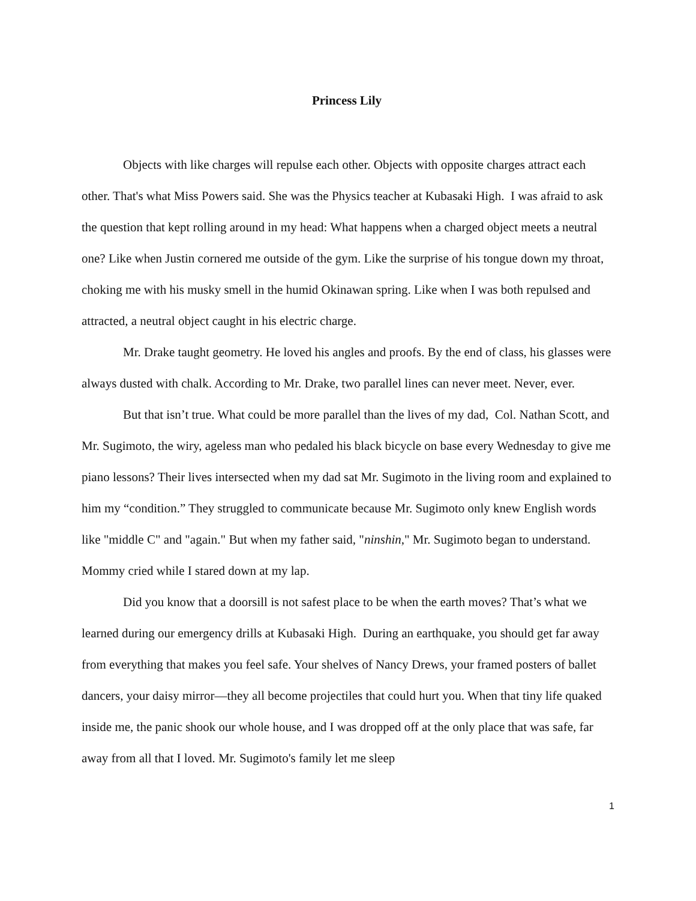Princess Lily
Objects with like charges will repulse each other. Objects with opposite charges attract each other. That's what Miss Powers said. She was the Physics teacher at Kubasaki High. I was afraid to ask the question that kept rolling around in my head: What happens when a charged object meets a neutral one? Like when Justin cornered me outside of the gym. Like the surprise of his tongue down my throat, choking me with his musky smell in the humid Okinawan spring. Like when I was both repulsed and attracted, a neutral object caught in his electric charge.
Mr. Drake taught geometry. He loved his angles and proofs. By the end of class, his glasses were always dusted with chalk. According to Mr. Drake, two parallel lines can never meet. Never, ever.
But that isn’t true. What could be more parallel than the lives of my dad, Col. Nathan Scott, and Mr. Sugimoto, the wiry, ageless man who pedaled his black bicycle on base every Wednesday to give me piano lessons? Their lives intersected when my dad sat Mr. Sugimoto in the living room and explained to him my “condition.” They struggled to communicate because Mr. Sugimoto only knew English words like "middle C" and "again." But when my father said, "ninshin," Mr. Sugimoto began to understand. Mommy cried while I stared down at my lap.
Did you know that a doorsill is not safest place to be when the earth moves? That’s what we learned during our emergency drills at Kubasaki High. During an earthquake, you should get far away from everything that makes you feel safe. Your shelves of Nancy Drews, your framed posters of ballet dancers, your daisy mirror—they all become projectiles that could hurt you. When that tiny life quaked inside me, the panic shook our whole house, and I was dropped off at the only place that was safe, far away from all that I loved. Mr. Sugimoto's family let me sleep
1